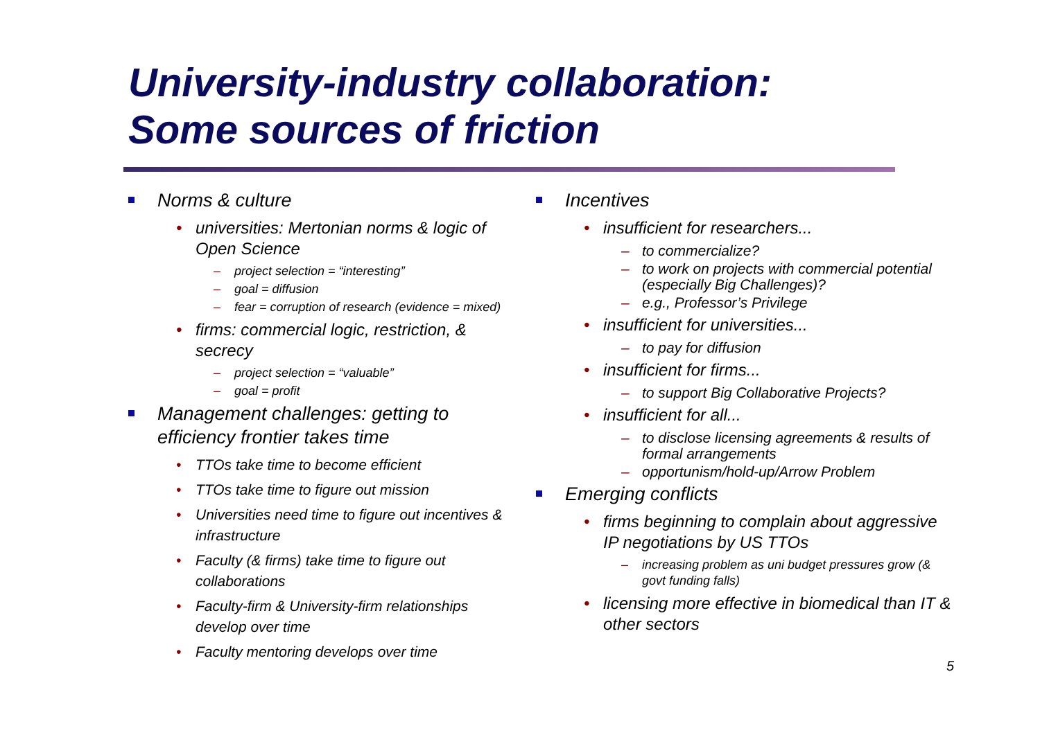University-industry collaboration:
Some sources of friction
Norms & culture
• universities: Mertonian norms & logic of Open Science
– project selection = “interesting”
– goal = diffusion
– fear = corruption of research (evidence = mixed)
• firms: commercial logic, restriction, & secrecy
– project selection = “valuable”
– goal = profit
Management challenges: getting to efficiency frontier takes time
• TTOs take time to become efficient
• TTOs take time to figure out mission
• Universities need time to figure out incentives & infrastructure
• Faculty (& firms) take time to figure out collaborations
• Faculty-firm & University-firm relationships develop over time
• Faculty mentoring develops over time
Incentives
• insufficient for researchers...
– to commercialize?
– to work on projects with commercial potential (especially Big Challenges)?
– e.g., Professor’s Privilege
• insufficient for universities...
– to pay for diffusion
• insufficient for firms...
– to support Big Collaborative Projects?
• insufficient for all...
– to disclose licensing agreements & results of formal arrangements
– opportunism/hold-up/Arrow Problem
Emerging conflicts
• firms beginning to complain about aggressive IP negotiations by US TTOs
– increasing problem as uni budget pressures grow (& govt funding falls)
• licensing more effective in biomedical than IT & other sectors
5